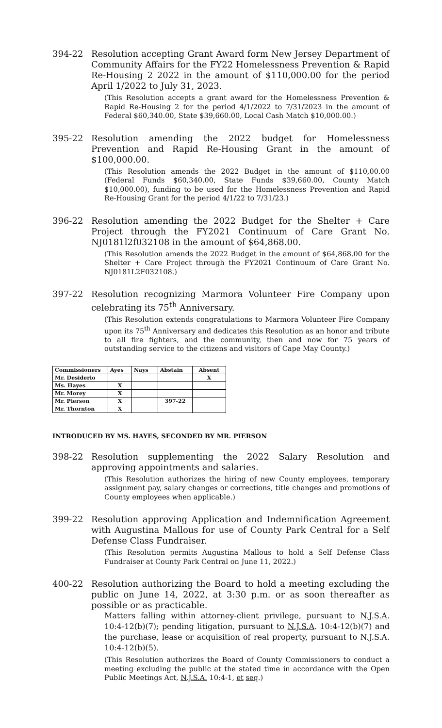394-22 Resolution accepting Grant Award form New Jersey Department of Community Affairs for the FY22 Homelessness Prevention & Rapid Re-Housing 2 2022 in the amount of $110,000.00 for the period April 1/2022 to July 31, 2023.
(This Resolution accepts a grant award for the Homelessness Prevention & Rapid Re-Housing 2 for the period 4/1/2022 to 7/31/2023 in the amount of Federal $60,340.00, State $39,660.00, Local Cash Match $10,000.00.)
395-22 Resolution amending the 2022 budget for Homelessness Prevention and Rapid Re-Housing Grant in the amount of $100,000.00.
(This Resolution amends the 2022 Budget in the amount of $110,00.00 (Federal Funds $60,340.00, State Funds $39,660.00, County Match $10,000.00), funding to be used for the Homelessness Prevention and Rapid Re-Housing Grant for the period 4/1/22 to 7/31/23.)
396-22 Resolution amending the 2022 Budget for the Shelter + Care Project through the FY2021 Continuum of Care Grant No. NJ0181l2f032108 in the amount of $64,868.00.
(This Resolution amends the 2022 Budget in the amount of $64,868.00 for the Shelter + Care Project through the FY2021 Continuum of Care Grant No. NJ0181L2F032108.)
397-22 Resolution recognizing Marmora Volunteer Fire Company upon celebrating its 75<sup>th</sup> Anniversary.
(This Resolution extends congratulations to Marmora Volunteer Fire Company upon its 75<sup>th</sup> Anniversary and dedicates this Resolution as an honor and tribute to all fire fighters, and the community, then and now for 75 years of outstanding service to the citizens and visitors of Cape May County.)
| Commissioners | Ayes | Nays | Abstain | Absent |
| --- | --- | --- | --- | --- |
| Mr. Desiderio | | | | X |
| Ms. Hayes | X | | | |
| Mr. Morey | X | | | |
| Mr. Pierson | X | | 397-22 | |
| Mr. Thornton | X | | | |
INTRODUCED BY MS. HAYES, SECONDED BY MR. PIERSON
398-22 Resolution supplementing the 2022 Salary Resolution and approving appointments and salaries.
(This Resolution authorizes the hiring of new County employees, temporary assignment pay, salary changes or corrections, title changes and promotions of County employees when applicable.)
399-22 Resolution approving Application and Indemnification Agreement with Augustina Mallous for use of County Park Central for a Self Defense Class Fundraiser.
(This Resolution permits Augustina Mallous to hold a Self Defense Class Fundraiser at County Park Central on June 11, 2022.)
400-22 Resolution authorizing the Board to hold a meeting excluding the public on June 14, 2022, at 3:30 p.m. or as soon thereafter as possible or as practicable.
Matters falling within attorney-client privilege, pursuant to N.J.S.A. 10:4-12(b)(7); pending litigation, pursuant to N.J.S.A. 10:4-12(b)(7) and the purchase, lease or acquisition of real property, pursuant to N.J.S.A. 10:4-12(b)(5).
(This Resolution authorizes the Board of County Commissioners to conduct a meeting excluding the public at the stated time in accordance with the Open Public Meetings Act, N.J.S.A. 10:4-1, et seq.)